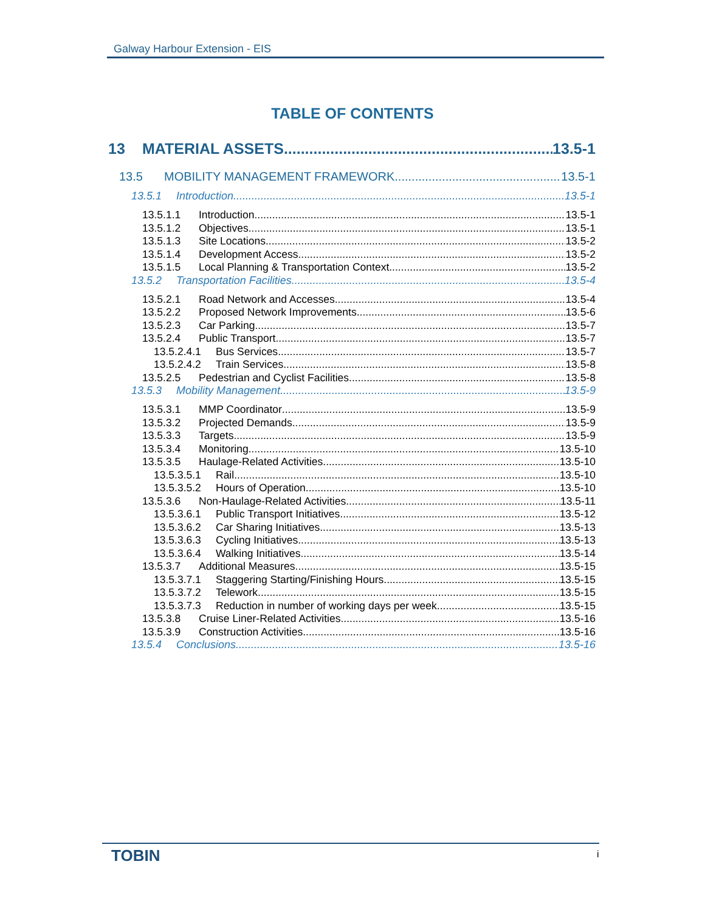Galway Harbour Extension - EIS
TABLE OF CONTENTS
13 MATERIAL ASSETS 13.5-1
13.5 MOBILITY MANAGEMENT FRAMEWORK 13.5-1
13.5.1 Introduction 13.5-1
13.5.1.1 Introduction 13.5-1
13.5.1.2 Objectives 13.5-1
13.5.1.3 Site Locations 13.5-2
13.5.1.4 Development Access 13.5-2
13.5.1.5 Local Planning & Transportation Context 13.5-2
13.5.2 Transportation Facilities 13.5-4
13.5.2.1 Road Network and Accesses 13.5-4
13.5.2.2 Proposed Network Improvements 13.5-6
13.5.2.3 Car Parking 13.5-7
13.5.2.4 Public Transport 13.5-7
13.5.2.4.1 Bus Services 13.5-7
13.5.2.4.2 Train Services 13.5-8
13.5.2.5 Pedestrian and Cyclist Facilities 13.5-8
13.5.3 Mobility Management 13.5-9
13.5.3.1 MMP Coordinator 13.5-9
13.5.3.2 Projected Demands 13.5-9
13.5.3.3 Targets 13.5-9
13.5.3.4 Monitoring 13.5-10
13.5.3.5 Haulage-Related Activities 13.5-10
13.5.3.5.1 Rail 13.5-10
13.5.3.5.2 Hours of Operation 13.5-10
13.5.3.6 Non-Haulage-Related Activities 13.5-11
13.5.3.6.1 Public Transport Initiatives 13.5-12
13.5.3.6.2 Car Sharing Initiatives 13.5-13
13.5.3.6.3 Cycling Initiatives 13.5-13
13.5.3.6.4 Walking Initiatives 13.5-14
13.5.3.7 Additional Measures 13.5-15
13.5.3.7.1 Staggering Starting/Finishing Hours 13.5-15
13.5.3.7.2 Telework 13.5-15
13.5.3.7.3 Reduction in number of working days per week 13.5-15
13.5.3.8 Cruise Liner-Related Activities 13.5-16
13.5.3.9 Construction Activities 13.5-16
13.5.4 Conclusions 13.5-16
TOBIN i